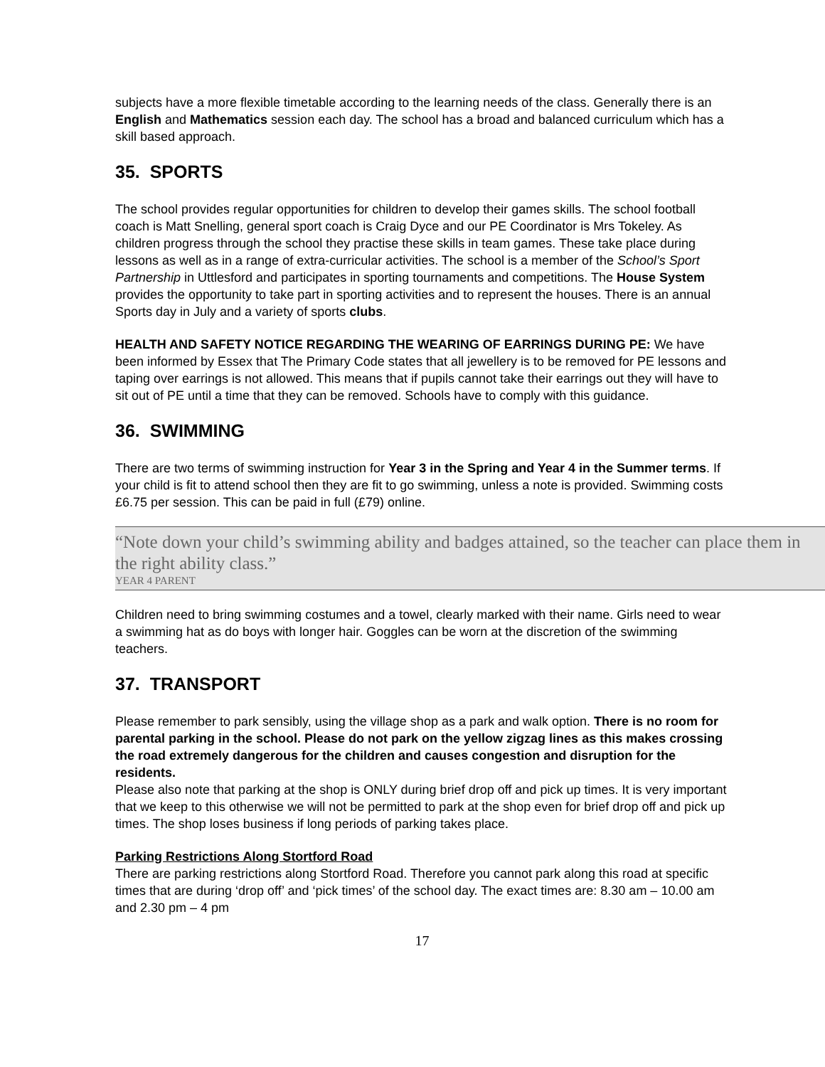subjects have a more flexible timetable according to the learning needs of the class. Generally there is an English and Mathematics session each day. The school has a broad and balanced curriculum which has a skill based approach.
35. SPORTS
The school provides regular opportunities for children to develop their games skills. The school football coach is Matt Snelling, general sport coach is Craig Dyce and our PE Coordinator is Mrs Tokeley. As children progress through the school they practise these skills in team games. These take place during lessons as well as in a range of extra-curricular activities. The school is a member of the School’s Sport Partnership in Uttlesford and participates in sporting tournaments and competitions. The House System provides the opportunity to take part in sporting activities and to represent the houses. There is an annual Sports day in July and a variety of sports clubs.
HEALTH AND SAFETY NOTICE REGARDING THE WEARING OF EARRINGS DURING PE: We have been informed by Essex that The Primary Code states that all jewellery is to be removed for PE lessons and taping over earrings is not allowed. This means that if pupils cannot take their earrings out they will have to sit out of PE until a time that they can be removed. Schools have to comply with this guidance.
36. SWIMMING
There are two terms of swimming instruction for Year 3 in the Spring and Year 4 in the Summer terms. If your child is fit to attend school then they are fit to go swimming, unless a note is provided. Swimming costs £6.75 per session. This can be paid in full (£79) online.
“Note down your child’s swimming ability and badges attained, so the teacher can place them in the right ability class.”
YEAR 4 PARENT
Children need to bring swimming costumes and a towel, clearly marked with their name. Girls need to wear a swimming hat as do boys with longer hair. Goggles can be worn at the discretion of the swimming teachers.
37. TRANSPORT
Please remember to park sensibly, using the village shop as a park and walk option. There is no room for parental parking in the school. Please do not park on the yellow zigzag lines as this makes crossing the road extremely dangerous for the children and causes congestion and disruption for the residents.
Please also note that parking at the shop is ONLY during brief drop off and pick up times. It is very important that we keep to this otherwise we will not be permitted to park at the shop even for brief drop off and pick up times. The shop loses business if long periods of parking takes place.
Parking Restrictions Along Stortford Road
There are parking restrictions along Stortford Road. Therefore you cannot park along this road at specific times that are during ‘drop off’ and ‘pick times’ of the school day. The exact times are: 8.30 am – 10.00 am and 2.30 pm – 4 pm
17